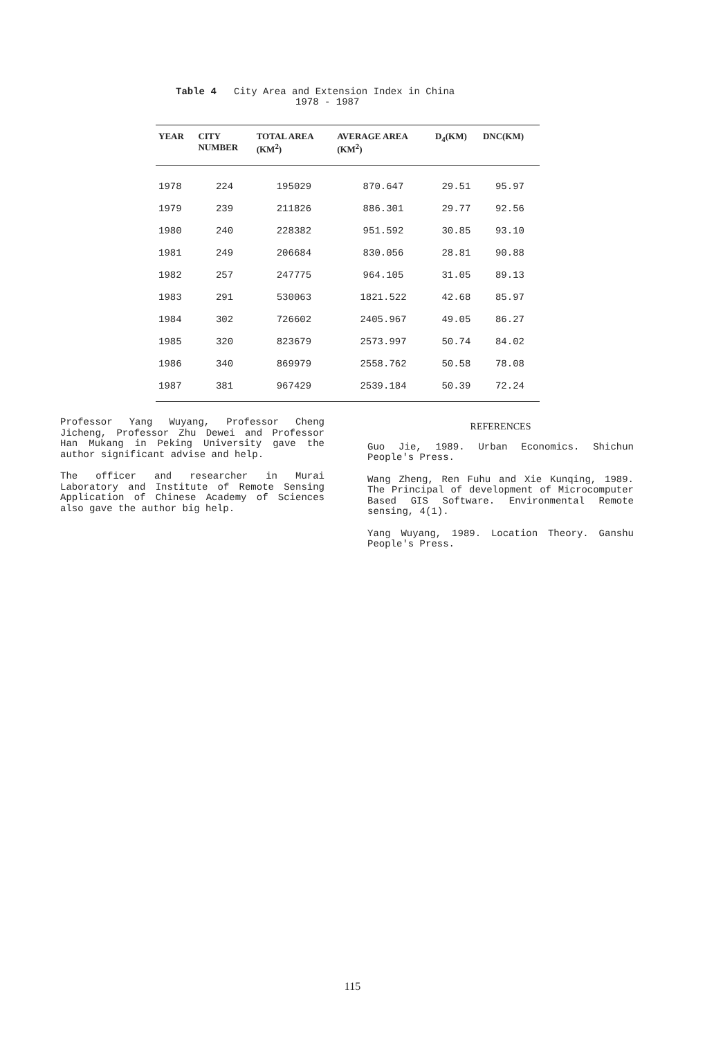Table 4 City Area and Extension Index in China
1978 - 1987
| YEAR | CITY NUMBER | TOTAL AREA (KM<sup>2</sup>) | AVERAGE AREA (KM<sup>2</sup>) | D<sub>4</sub>(KM) | DNC(KM) |
| --- | --- | --- | --- | --- | --- |
| 1978 | 224 | 195029 | 870.647 | 29.51 | 95.97 |
| 1979 | 239 | 211826 | 886.301 | 29.77 | 92.56 |
| 1980 | 240 | 228382 | 951.592 | 30.85 | 93.10 |
| 1981 | 249 | 206684 | 830.056 | 28.81 | 90.88 |
| 1982 | 257 | 247775 | 964.105 | 31.05 | 89.13 |
| 1983 | 291 | 530063 | 1821.522 | 42.68 | 85.97 |
| 1984 | 302 | 726602 | 2405.967 | 49.05 | 86.27 |
| 1985 | 320 | 823679 | 2573.997 | 50.74 | 84.02 |
| 1986 | 340 | 869979 | 2558.762 | 50.58 | 78.08 |
| 1987 | 381 | 967429 | 2539.184 | 50.39 | 72.24 |
Professor Yang Wuyang, Professor Cheng Jicheng, Professor Zhu Dewei and Professor Han Mukang in Peking University gave the author significant advise and help.
The officer and researcher in Murai Laboratory and Institute of Remote Sensing Application of Chinese Academy of Sciences also gave the author big help.
REFERENCES
Guo Jie, 1989. Urban Economics. Shichun People's Press.
Wang Zheng, Ren Fuhu and Xie Kunqing, 1989. The Principal of development of Microcomputer Based GIS Software. Environmental Remote sensing, 4(1).
Yang Wuyang, 1989. Location Theory. Ganshu People's Press.
115